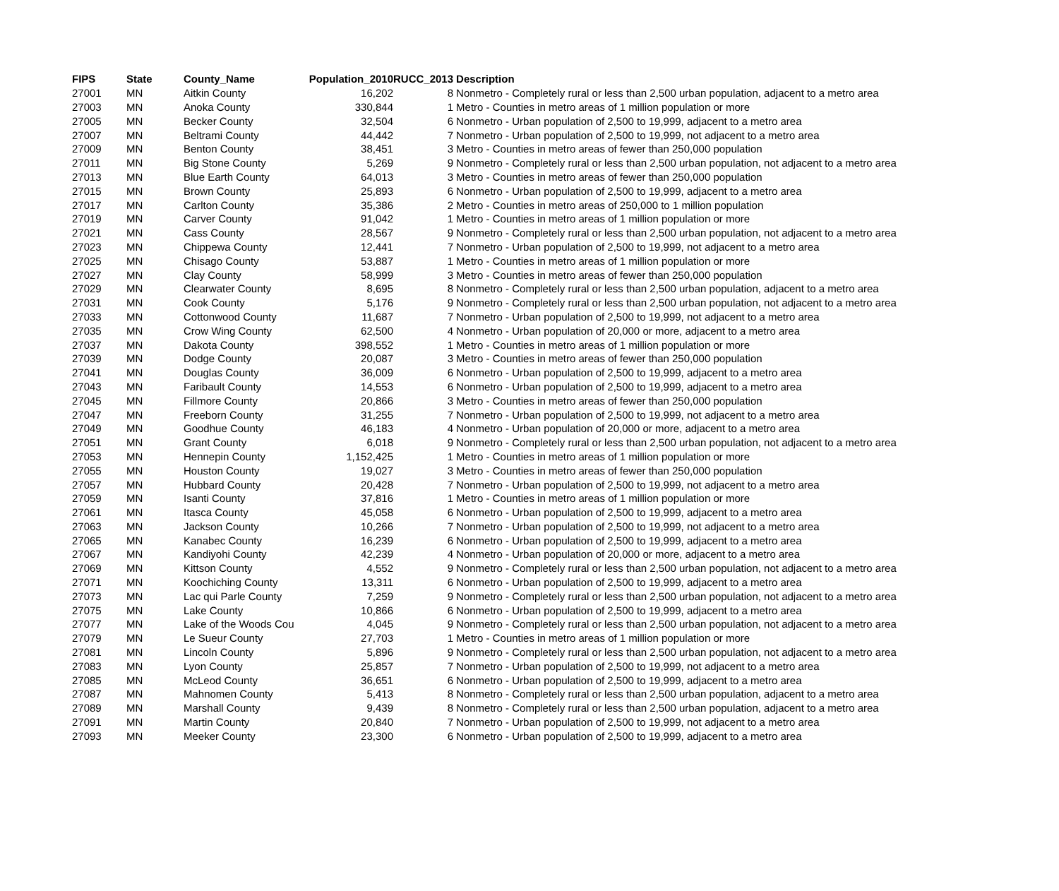| FIPS | State | County_Name | Population_2010 | RUCC_2013 | Description |
| --- | --- | --- | --- | --- | --- |
| 27001 | MN | Aitkin County | 16,202 | 8 | Nonmetro - Completely rural or less than 2,500 urban population, adjacent to a metro area |
| 27003 | MN | Anoka County | 330,844 | 1 | Metro - Counties in metro areas of 1 million population or more |
| 27005 | MN | Becker County | 32,504 | 6 | Nonmetro - Urban population of 2,500 to 19,999, adjacent to a metro area |
| 27007 | MN | Beltrami County | 44,442 | 7 | Nonmetro - Urban population of 2,500 to 19,999, not adjacent to a metro area |
| 27009 | MN | Benton County | 38,451 | 3 | Metro - Counties in metro areas of fewer than 250,000 population |
| 27011 | MN | Big Stone County | 5,269 | 9 | Nonmetro - Completely rural or less than 2,500 urban population, not adjacent to a metro area |
| 27013 | MN | Blue Earth County | 64,013 | 3 | Metro - Counties in metro areas of fewer than 250,000 population |
| 27015 | MN | Brown County | 25,893 | 6 | Nonmetro - Urban population of 2,500 to 19,999, adjacent to a metro area |
| 27017 | MN | Carlton County | 35,386 | 2 | Metro - Counties in metro areas of 250,000 to 1 million population |
| 27019 | MN | Carver County | 91,042 | 1 | Metro - Counties in metro areas of 1 million population or more |
| 27021 | MN | Cass County | 28,567 | 9 | Nonmetro - Completely rural or less than 2,500 urban population, not adjacent to a metro area |
| 27023 | MN | Chippewa County | 12,441 | 7 | Nonmetro - Urban population of 2,500 to 19,999, not adjacent to a metro area |
| 27025 | MN | Chisago County | 53,887 | 1 | Metro - Counties in metro areas of 1 million population or more |
| 27027 | MN | Clay County | 58,999 | 3 | Metro - Counties in metro areas of fewer than 250,000 population |
| 27029 | MN | Clearwater County | 8,695 | 8 | Nonmetro - Completely rural or less than 2,500 urban population, adjacent to a metro area |
| 27031 | MN | Cook County | 5,176 | 9 | Nonmetro - Completely rural or less than 2,500 urban population, not adjacent to a metro area |
| 27033 | MN | Cottonwood County | 11,687 | 7 | Nonmetro - Urban population of 2,500 to 19,999, not adjacent to a metro area |
| 27035 | MN | Crow Wing County | 62,500 | 4 | Nonmetro - Urban population of 20,000 or more, adjacent to a metro area |
| 27037 | MN | Dakota County | 398,552 | 1 | Metro - Counties in metro areas of 1 million population or more |
| 27039 | MN | Dodge County | 20,087 | 3 | Metro - Counties in metro areas of fewer than 250,000 population |
| 27041 | MN | Douglas County | 36,009 | 6 | Nonmetro - Urban population of 2,500 to 19,999, adjacent to a metro area |
| 27043 | MN | Faribault County | 14,553 | 6 | Nonmetro - Urban population of 2,500 to 19,999, adjacent to a metro area |
| 27045 | MN | Fillmore County | 20,866 | 3 | Metro - Counties in metro areas of fewer than 250,000 population |
| 27047 | MN | Freeborn County | 31,255 | 7 | Nonmetro - Urban population of 2,500 to 19,999, not adjacent to a metro area |
| 27049 | MN | Goodhue County | 46,183 | 4 | Nonmetro - Urban population of 20,000 or more, adjacent to a metro area |
| 27051 | MN | Grant County | 6,018 | 9 | Nonmetro - Completely rural or less than 2,500 urban population, not adjacent to a metro area |
| 27053 | MN | Hennepin County | 1,152,425 | 1 | Metro - Counties in metro areas of 1 million population or more |
| 27055 | MN | Houston County | 19,027 | 3 | Metro - Counties in metro areas of fewer than 250,000 population |
| 27057 | MN | Hubbard County | 20,428 | 7 | Nonmetro - Urban population of 2,500 to 19,999, not adjacent to a metro area |
| 27059 | MN | Isanti County | 37,816 | 1 | Metro - Counties in metro areas of 1 million population or more |
| 27061 | MN | Itasca County | 45,058 | 6 | Nonmetro - Urban population of 2,500 to 19,999, adjacent to a metro area |
| 27063 | MN | Jackson County | 10,266 | 7 | Nonmetro - Urban population of 2,500 to 19,999, not adjacent to a metro area |
| 27065 | MN | Kanabec County | 16,239 | 6 | Nonmetro - Urban population of 2,500 to 19,999, adjacent to a metro area |
| 27067 | MN | Kandiyohi County | 42,239 | 4 | Nonmetro - Urban population of 20,000 or more, adjacent to a metro area |
| 27069 | MN | Kittson County | 4,552 | 9 | Nonmetro - Completely rural or less than 2,500 urban population, not adjacent to a metro area |
| 27071 | MN | Koochiching County | 13,311 | 6 | Nonmetro - Urban population of 2,500 to 19,999, adjacent to a metro area |
| 27073 | MN | Lac qui Parle County | 7,259 | 9 | Nonmetro - Completely rural or less than 2,500 urban population, not adjacent to a metro area |
| 27075 | MN | Lake County | 10,866 | 6 | Nonmetro - Urban population of 2,500 to 19,999, adjacent to a metro area |
| 27077 | MN | Lake of the Woods Cou | 4,045 | 9 | Nonmetro - Completely rural or less than 2,500 urban population, not adjacent to a metro area |
| 27079 | MN | Le Sueur County | 27,703 | 1 | Metro - Counties in metro areas of 1 million population or more |
| 27081 | MN | Lincoln County | 5,896 | 9 | Nonmetro - Completely rural or less than 2,500 urban population, not adjacent to a metro area |
| 27083 | MN | Lyon County | 25,857 | 7 | Nonmetro - Urban population of 2,500 to 19,999, not adjacent to a metro area |
| 27085 | MN | McLeod County | 36,651 | 6 | Nonmetro - Urban population of 2,500 to 19,999, adjacent to a metro area |
| 27087 | MN | Mahnomen County | 5,413 | 8 | Nonmetro - Completely rural or less than 2,500 urban population, adjacent to a metro area |
| 27089 | MN | Marshall County | 9,439 | 8 | Nonmetro - Completely rural or less than 2,500 urban population, adjacent to a metro area |
| 27091 | MN | Martin County | 20,840 | 7 | Nonmetro - Urban population of 2,500 to 19,999, not adjacent to a metro area |
| 27093 | MN | Meeker County | 23,300 | 6 | Nonmetro - Urban population of 2,500 to 19,999, adjacent to a metro area |